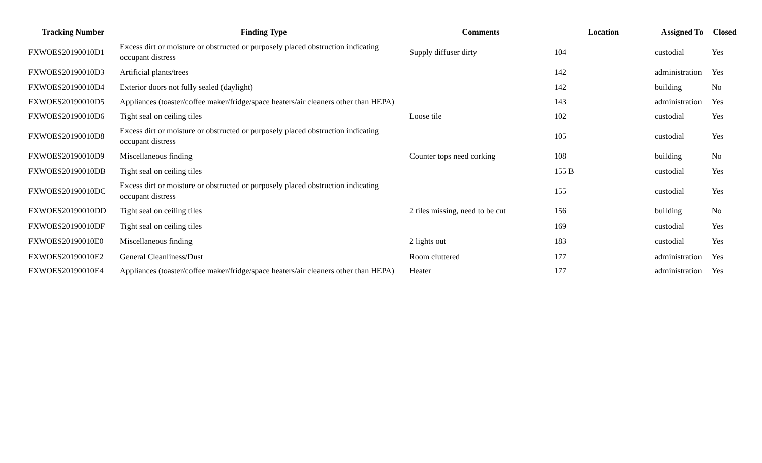| Tracking Number | Finding Type | Comments | Location | Assigned To | Closed |
| --- | --- | --- | --- | --- | --- |
| FXWOES20190010D1 | Excess dirt or moisture or obstructed or purposely placed obstruction indicating occupant distress | Supply diffuser dirty | 104 | custodial | Yes |
| FXWOES20190010D3 | Artificial plants/trees | | 142 | administration | Yes |
| FXWOES20190010D4 | Exterior doors not fully sealed (daylight) | | 142 | building | No |
| FXWOES20190010D5 | Appliances (toaster/coffee maker/fridge/space heaters/air cleaners other than HEPA) | | 143 | administration | Yes |
| FXWOES20190010D6 | Tight seal on ceiling tiles | Loose tile | 102 | custodial | Yes |
| FXWOES20190010D8 | Excess dirt or moisture or obstructed or purposely placed obstruction indicating occupant distress | | 105 | custodial | Yes |
| FXWOES20190010D9 | Miscellaneous finding | Counter tops need corking | 108 | building | No |
| FXWOES20190010DB | Tight seal on ceiling tiles | | 155 B | custodial | Yes |
| FXWOES20190010DC | Excess dirt or moisture or obstructed or purposely placed obstruction indicating occupant distress | | 155 | custodial | Yes |
| FXWOES20190010DD | Tight seal on ceiling tiles | 2 tiles missing, need to be cut | 156 | building | No |
| FXWOES20190010DF | Tight seal on ceiling tiles | | 169 | custodial | Yes |
| FXWOES20190010E0 | Miscellaneous finding | 2 lights out | 183 | custodial | Yes |
| FXWOES20190010E2 | General Cleanliness/Dust | Room cluttered | 177 | administration | Yes |
| FXWOES20190010E4 | Appliances (toaster/coffee maker/fridge/space heaters/air cleaners other than HEPA) | Heater | 177 | administration | Yes |